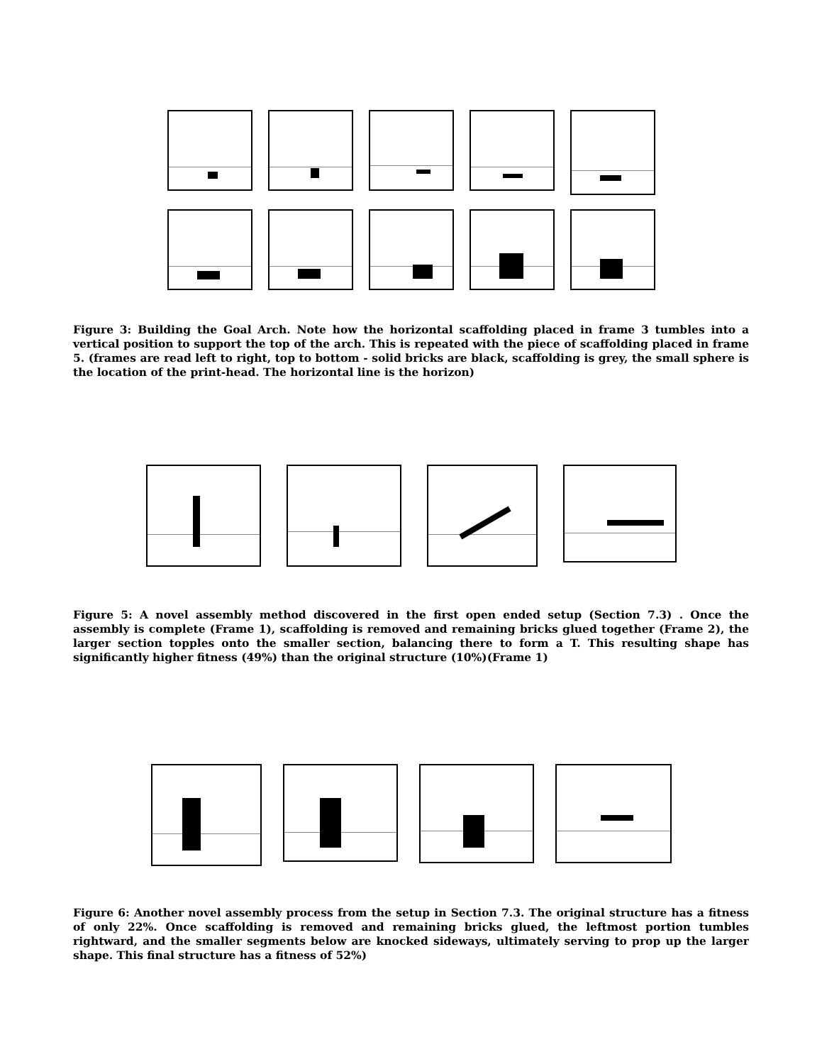Figure 3: Building the Goal Arch. Note how the horizontal scaffolding placed in frame 3 tumbles into a vertical position to support the top of the arch. This is repeated with the piece of scaffolding placed in frame 5. (frames are read left to right, top to bottom - solid bricks are black, scaffolding is grey, the small sphere is the location of the print-head. The horizontal line is the horizon)
Figure 5: A novel assembly method discovered in the first open ended setup (Section 7.3) . Once the assembly is complete (Frame 1), scaffolding is removed and remaining bricks glued together (Frame 2), the larger section topples onto the smaller section, balancing there to form a T. This resulting shape has significantly higher fitness (49%) than the original structure (10%)(Frame 1)
Figure 6: Another novel assembly process from the setup in Section 7.3. The original structure has a fitness of only 22%. Once scaffolding is removed and remaining bricks glued, the leftmost portion tumbles rightward, and the smaller segments below are knocked sideways, ultimately serving to prop up the larger shape. This final structure has a fitness of 52%)